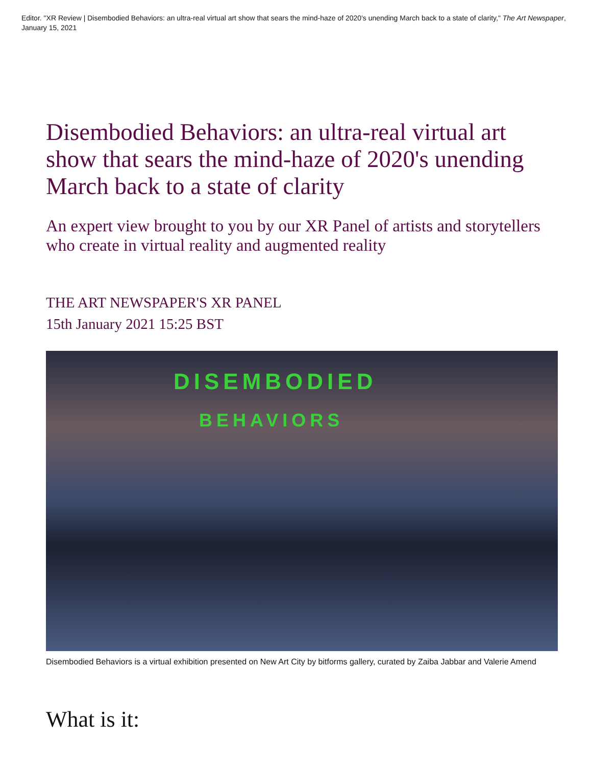Editor. "XR Review | Disembodied Behaviors: an ultra-real virtual art show that sears the mind-haze of 2020's unending March back to a state of clarity," The Art Newspaper, January 15, 2021
Disembodied Behaviors: an ultra-real virtual art show that sears the mind-haze of 2020's unending March back to a state of clarity
An expert view brought to you by our XR Panel of artists and storytellers who create in virtual reality and augmented reality
THE ART NEWSPAPER'S XR PANEL
15th January 2021 15:25 BST
DISEMBODIED
BEHAVIORS
Disembodied Behaviors is a virtual exhibition presented on New Art City by bitforms gallery, curated by Zaiba Jabbar and Valerie Amend
What is it: